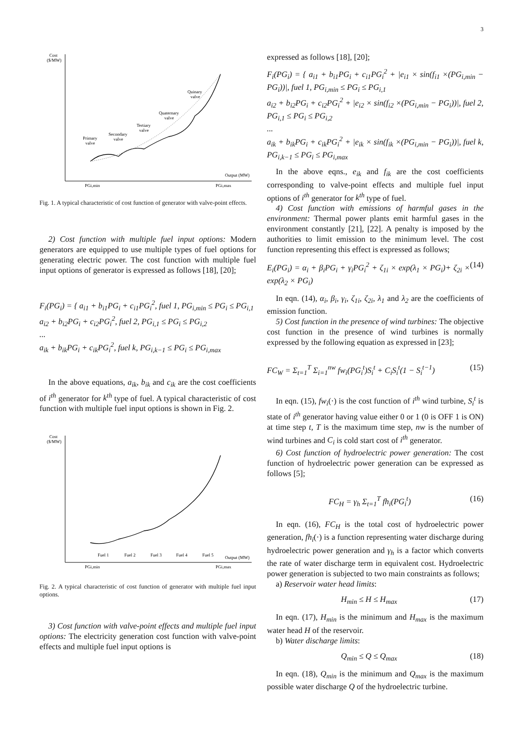3
Cost
($/MW)
Output (MW)
PGi,min
PGi,max
Primary
valve
Secondary
valve
Tertiary
valve
Quaternary
valve
Quinary
valve
Fig. 1. A typical characteristic of cost function of generator with valve-point effects.
2) Cost function with multiple fuel input options: Modern generators are equipped to use multiple types of fuel options for generating electric power. The cost function with multiple fuel input options of generator is expressed as follows [18], [20];
F<sub>i</sub>(PG<sub>i</sub>) = { a<sub>i1</sub> + b<sub>i1</sub>PG<sub>i</sub> + c<sub>i1</sub>PG<sub>i</sub><sup>2</sup>, fuel 1, PG<sub>i,min</sub> ≤ PG<sub>i</sub> ≤ PG<sub>i,1</sub>
a<sub>i2</sub> + b<sub>i2</sub>PG<sub>i</sub> + c<sub>i2</sub>PG<sub>i</sub><sup>2</sup>, fuel 2, PG<sub>i,1</sub> ≤ PG<sub>i</sub> ≤ PG<sub>i,2</sub>
...
a<sub>ik</sub> + b<sub>ik</sub>PG<sub>i</sub> + c<sub>ik</sub>PG<sub>i</sub><sup>2</sup>, fuel k, PG<sub>i,k−1</sub> ≤ PG<sub>i</sub> ≤ PG<sub>i,max</sub>
In the above equations, a<sub>ik</sub>, b<sub>ik</sub> and c<sub>ik</sub> are the cost coefficients of i<sup>th</sup> generator for k<sup>th</sup> type of fuel. A typical characteristic of cost function with multiple fuel input options is shown in Fig. 2.
Cost
($/MW)
Output (MW)
PGi,min
PGi,max
Fuel 1
Fuel 2
Fuel 3
Fuel 4
Fuel 5
Fig. 2. A typical characteristic of cost function of generator with multiple fuel input options.
3) Cost function with valve-point effects and multiple fuel input options: The electricity generation cost function with valve-point effects and multiple fuel input options is
expressed as follows [18], [20];
F<sub>i</sub>(PG<sub>i</sub>) = { a<sub>i1</sub> + b<sub>i1</sub>PG<sub>i</sub> + c<sub>i1</sub>PG<sub>i</sub><sup>2</sup> + |e<sub>i1</sub> × sin(f<sub>i1</sub> ×(PG<sub>i,min</sub> − PG<sub>i</sub>))|, fuel 1, PG<sub>i,min</sub> ≤ PG<sub>i</sub> ≤ PG<sub>i,1</sub>
a<sub>i2</sub> + b<sub>i2</sub>PG<sub>i</sub> + c<sub>i2</sub>PG<sub>i</sub><sup>2</sup> + |e<sub>i2</sub> × sin(f<sub>i2</sub> ×(PG<sub>i,min</sub> − PG<sub>i</sub>))|, fuel 2, PG<sub>i,1</sub> ≤ PG<sub>i</sub> ≤ PG<sub>i,2</sub>
...
a<sub>ik</sub> + b<sub>ik</sub>PG<sub>i</sub> + c<sub>ik</sub>PG<sub>i</sub><sup>2</sup> + |e<sub>ik</sub> × sin(f<sub>ik</sub> ×(PG<sub>i,min</sub> − PG<sub>i</sub>))|, fuel k, PG<sub>i,k−1</sub> ≤ PG<sub>i</sub> ≤ PG<sub>i,max</sub>
In the above eqns., e<sub>ik</sub> and f<sub>ik</sub> are the cost coefficients corresponding to valve-point effects and multiple fuel input options of i<sup>th</sup> generator for k<sup>th</sup> type of fuel.
4) Cost function with emissions of harmful gases in the environment: Thermal power plants emit harmful gases in the environment constantly [21], [22]. A penalty is imposed by the authorities to limit emission to the minimum level. The cost function representing this effect is expressed as follows;
E<sub>i</sub>(PG<sub>i</sub>) = α<sub>i</sub> + β<sub>i</sub>PG<sub>i</sub> + γ<sub>i</sub>PG<sub>i</sub><sup>2</sup> + ζ<sub>1i</sub> × exp(λ<sub>1</sub> × PG<sub>i</sub>)+ ζ<sub>2i</sub> × exp(λ<sub>2</sub> × PG<sub>i</sub>) (14)
In eqn. (14), α<sub>i</sub>, β<sub>i</sub>, γ<sub>i</sub>, ζ<sub>1i</sub>, ζ<sub>2i</sub>, λ<sub>1</sub> and λ<sub>2</sub> are the coefficients of emission function.
5) Cost function in the presence of wind turbines: The objective cost function in the presence of wind turbines is normally expressed by the following equation as expressed in [23];
FC<sub>W</sub> = Σ<sub>t=1</sub><sup>T</sup> Σ<sub>i=1</sub><sup>nw</sup> fw<sub>i</sub>(PG<sub>i</sub><sup>t</sup>)S<sub>i</sub><sup>t</sup> + C<sub>i</sub>S<sub>i</sub><sup>t</sup>(1 − S<sub>i</sub><sup>t−1</sup>) (15)
In eqn. (15), fw<sub>i</sub>(·) is the cost function of i<sup>th</sup> wind turbine, S<sub>i</sub><sup>t</sup> is state of i<sup>th</sup> generator having value either 0 or 1 (0 is OFF 1 is ON) at time step t, T is the maximum time step, nw is the number of wind turbines and C<sub>i</sub> is cold start cost of i<sup>th</sup> generator.
6) Cost function of hydroelectric power generation: The cost function of hydroelectric power generation can be expressed as follows [5];
FC<sub>H</sub> = γ<sub>h</sub> Σ<sub>t=1</sub><sup>T</sup> fh<sub>i</sub>(PG<sub>i</sub><sup>t</sup>) (16)
In eqn. (16), FC<sub>H</sub> is the total cost of hydroelectric power generation, fh<sub>i</sub>(·) is a function representing water discharge during hydroelectric power generation and γ<sub>h</sub> is a factor which converts the rate of water discharge term in equivalent cost. Hydroelectric power generation is subjected to two main constraints as follows;
a) Reservoir water head limits:
H<sub>min</sub> ≤ H ≤ H<sub>max</sub> (17)
In eqn. (17), H<sub>min</sub> is the minimum and H<sub>max</sub> is the maximum water head H of the reservoir.
b) Water discharge limits:
Q<sub>min</sub> ≤ Q ≤ Q<sub>max</sub> (18)
In eqn. (18), Q<sub>min</sub> is the minimum and Q<sub>max</sub> is the maximum possible water discharge Q of the hydroelectric turbine.